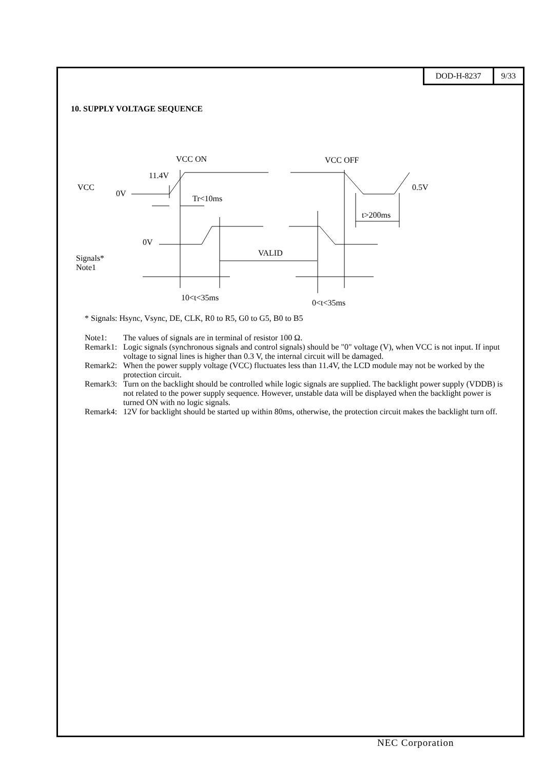DOD-H-8237 9/33
10. SUPPLY VOLTAGE SEQUENCE
VCC ON VCC OFF
11.4V
VCC
0V
0.5V
Tr<10ms
t>200ms
0V
VALID
Signals*
Note1
10<t<35ms
0<t<35ms
* Signals: Hsync, Vsync, DE, CLK, R0 to R5, G0 to G5, B0 to B5
Note1: The values of signals are in terminal of resistor 100 Ω.
Remark1: Logic signals (synchronous signals and control signals) should be "0" voltage (V), when VCC is not input. If input voltage to signal lines is higher than 0.3 V, the internal circuit will be damaged.
Remark2: When the power supply voltage (VCC) fluctuates less than 11.4V, the LCD module may not be worked by the protection circuit.
Remark3: Turn on the backlight should be controlled while logic signals are supplied. The backlight power supply (VDDB) is not related to the power supply sequence. However, unstable data will be displayed when the backlight power is turned ON with no logic signals.
Remark4: 12V for backlight should be started up within 80ms, otherwise, the protection circuit makes the backlight turn off.
NEC Corporation